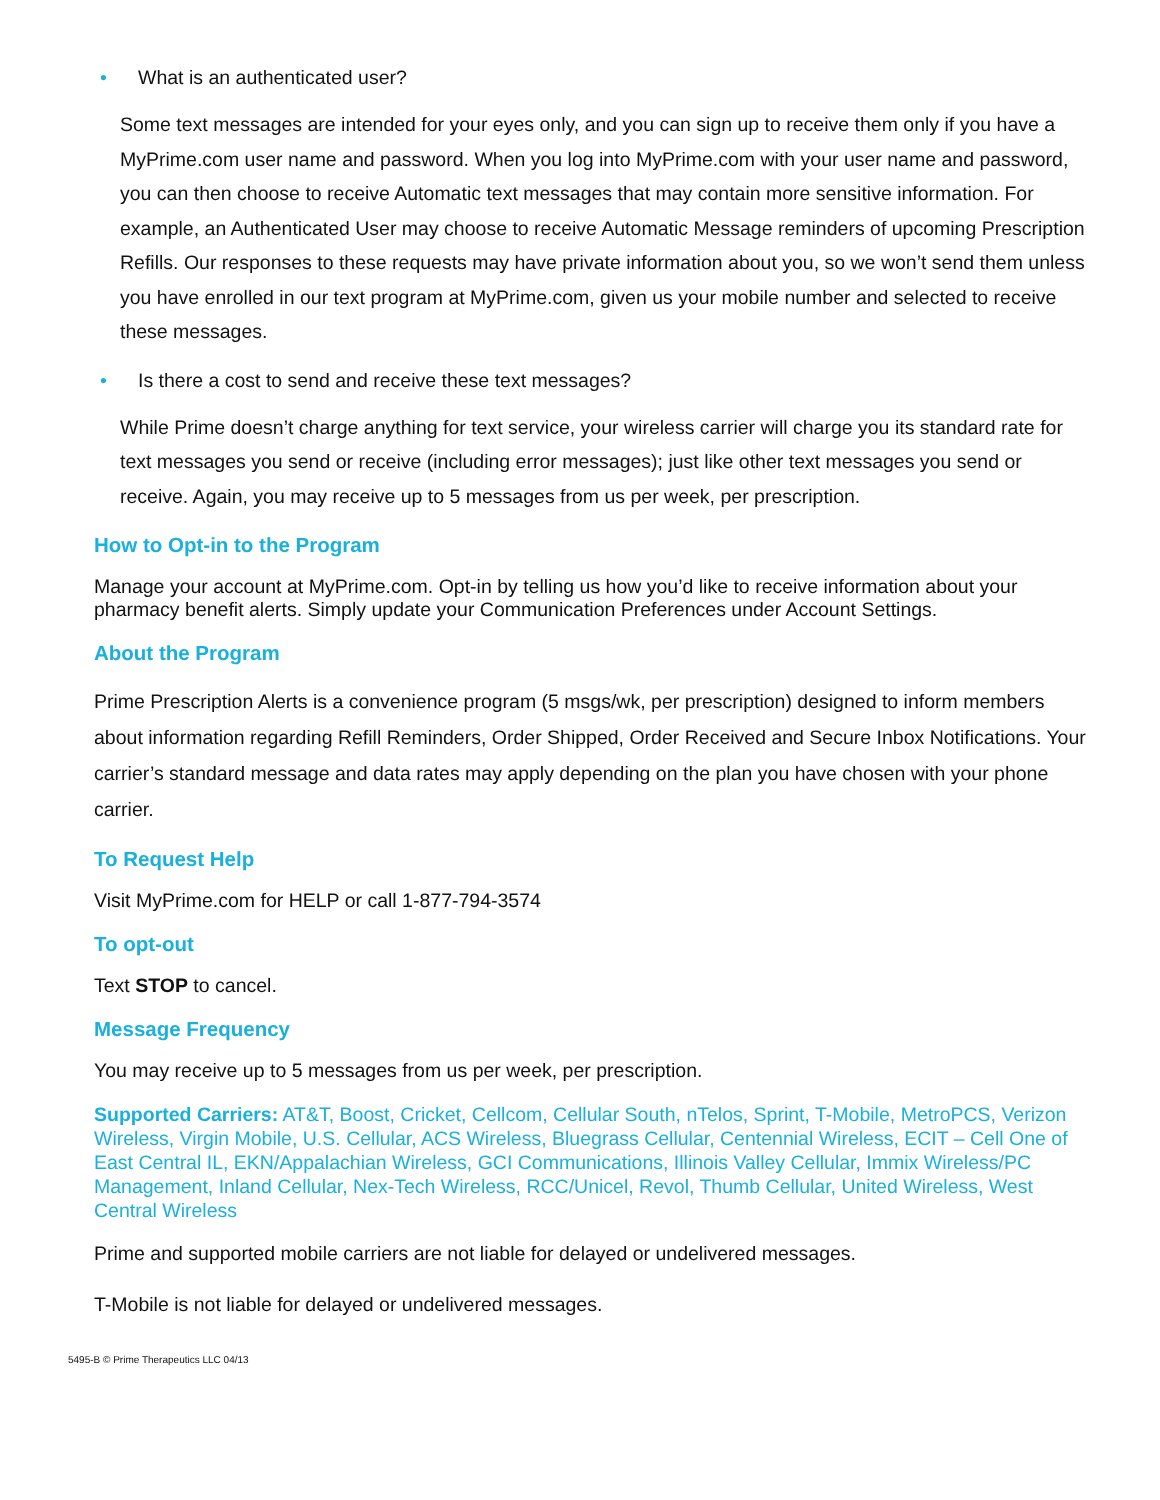• What is an authenticated user?
Some text messages are intended for your eyes only, and you can sign up to receive them only if you have a MyPrime.com user name and password. When you log into MyPrime.com with your user name and password, you can then choose to receive Automatic text messages that may contain more sensitive information. For example, an Authenticated User may choose to receive Automatic Message reminders of upcoming Prescription Refills. Our responses to these requests may have private information about you, so we won’t send them unless you have enrolled in our text program at MyPrime.com, given us your mobile number and selected to receive these messages.
• Is there a cost to send and receive these text messages?
While Prime doesn’t charge anything for text service, your wireless carrier will charge you its standard rate for text messages you send or receive (including error messages); just like other text messages you send or receive. Again, you may receive up to 5 messages from us per week, per prescription.
How to Opt-in to the Program
Manage your account at MyPrime.com. Opt-in by telling us how you’d like to receive information about your pharmacy benefit alerts. Simply update your Communication Preferences under Account Settings.
About the Program
Prime Prescription Alerts is a convenience program (5 msgs/wk, per prescription) designed to inform members about information regarding Refill Reminders, Order Shipped, Order Received and Secure Inbox Notifications. Your carrier’s standard message and data rates may apply depending on the plan you have chosen with your phone carrier.
To Request Help
Visit MyPrime.com for HELP or call 1-877-794-3574
To opt-out
Text STOP to cancel.
Message Frequency
You may receive up to 5 messages from us per week, per prescription.
Supported Carriers: AT&T, Boost, Cricket, Cellcom, Cellular South, nTelos, Sprint, T-Mobile, MetroPCS, Verizon Wireless, Virgin Mobile, U.S. Cellular, ACS Wireless, Bluegrass Cellular, Centennial Wireless, ECIT – Cell One of East Central IL, EKN/Appalachian Wireless, GCI Communications, Illinois Valley Cellular, Immix Wireless/PC Management, Inland Cellular, Nex-Tech Wireless, RCC/Unicel, Revol, Thumb Cellular, United Wireless, West Central Wireless
Prime and supported mobile carriers are not liable for delayed or undelivered messages.
T-Mobile is not liable for delayed or undelivered messages.
5495-B © Prime Therapeutics LLC 04/13